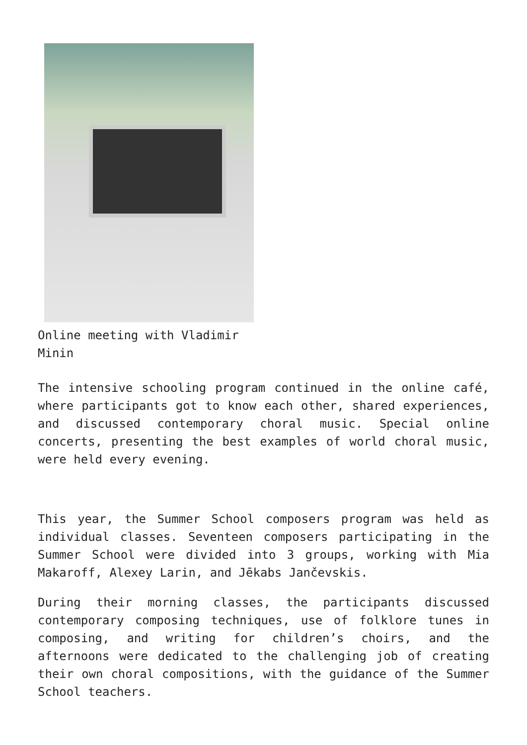Online meeting with Vladimir Minin
The intensive schooling program continued in the online café, where participants got to know each other, shared experiences, and discussed contemporary choral music. Special online concerts, presenting the best examples of world choral music, were held every evening.
This year, the Summer School composers program was held as individual classes. Seventeen composers participating in the Summer School were divided into 3 groups, working with Mia Makaroff, Alexey Larin, and Jēkabs Jančevskis.
During their morning classes, the participants discussed contemporary composing techniques, use of folklore tunes in composing, and writing for children’s choirs, and the afternoons were dedicated to the challenging job of creating their own choral compositions, with the guidance of the Summer School teachers.